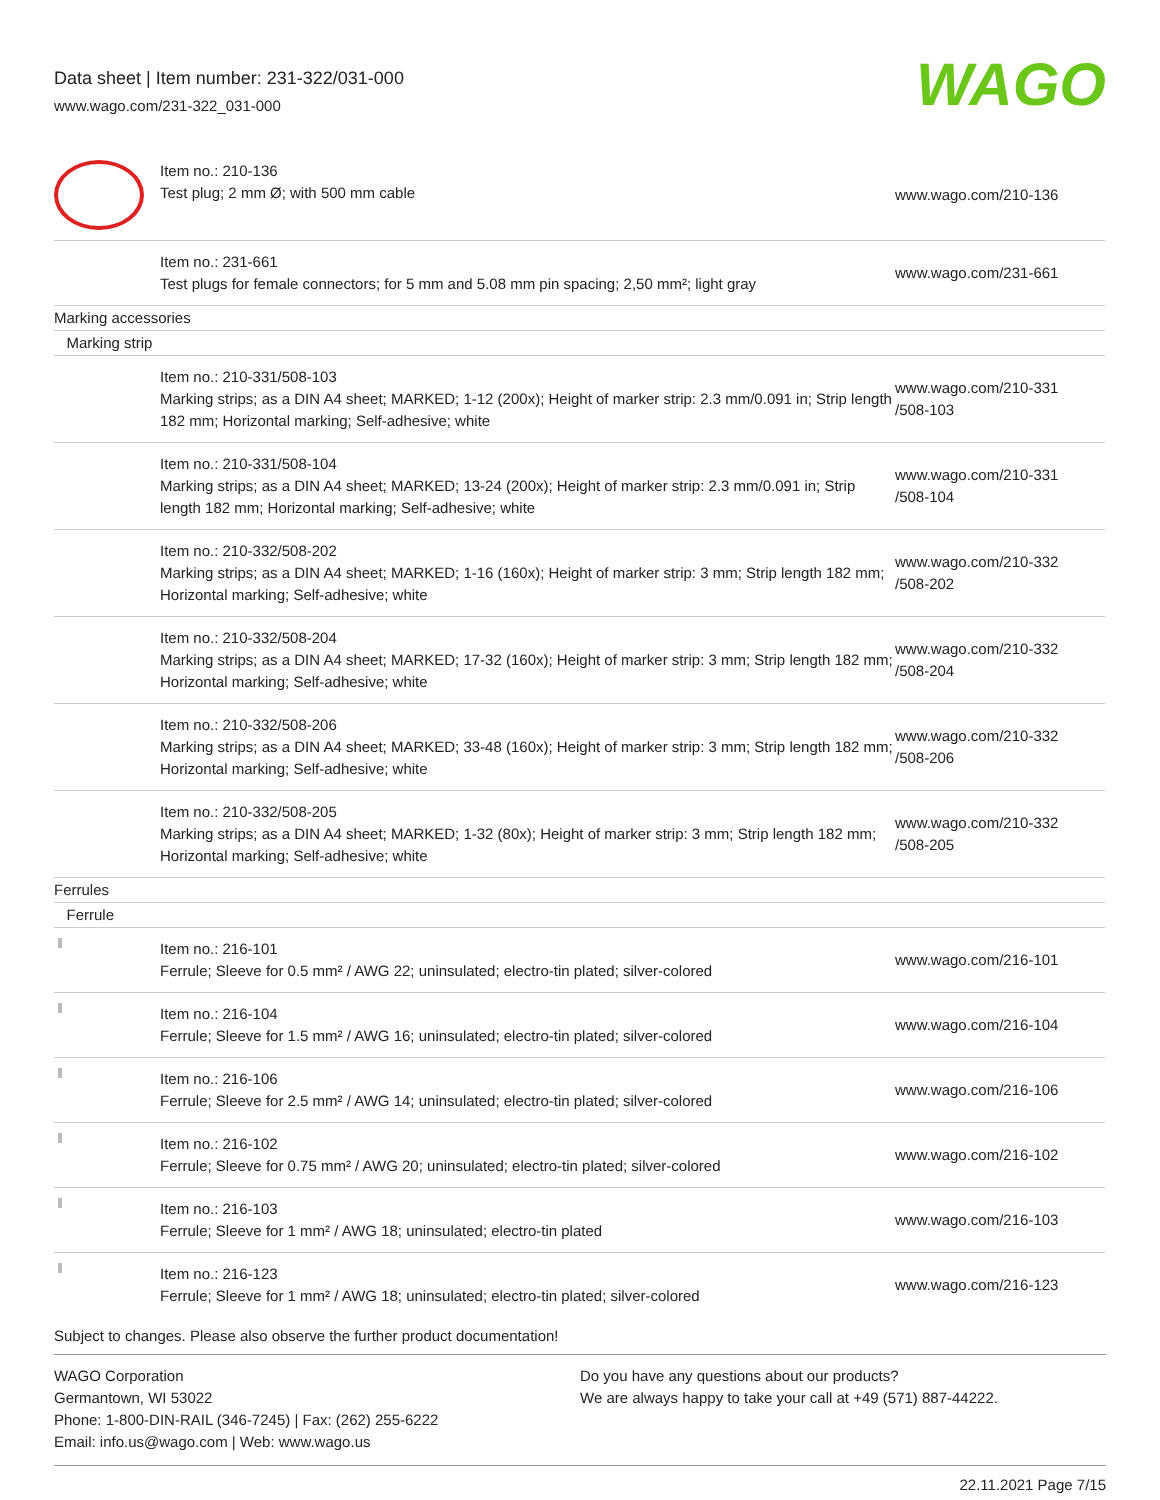Data sheet | Item number: 231-322/031-000
www.wago.com/231-322_031-000
WAGO
| | Item no.: 210-136 Test plug; 2 mm Ø; with 500 mm cable | www.wago.com/210-136 |
| | Item no.: 231-661 Test plugs for female connectors; for 5 mm and 5.08 mm pin spacing; 2,50 mm²; light gray | www.wago.com/231-661 |
| Marking accessories | | |
| Marking strip | | |
| | Item no.: 210-331/508-103 Marking strips; as a DIN A4 sheet; MARKED; 1-12 (200x); Height of marker strip: 2.3 mm/0.091 in; Strip length 182 mm; Horizontal marking; Self-adhesive; white | www.wago.com/210-331 /508-103 |
| | Item no.: 210-331/508-104 Marking strips; as a DIN A4 sheet; MARKED; 13-24 (200x); Height of marker strip: 2.3 mm/0.091 in; Strip length 182 mm; Horizontal marking; Self-adhesive; white | www.wago.com/210-331 /508-104 |
| | Item no.: 210-332/508-202 Marking strips; as a DIN A4 sheet; MARKED; 1-16 (160x); Height of marker strip: 3 mm; Strip length 182 mm; Horizontal marking; Self-adhesive; white | www.wago.com/210-332 /508-202 |
| | Item no.: 210-332/508-204 Marking strips; as a DIN A4 sheet; MARKED; 17-32 (160x); Height of marker strip: 3 mm; Strip length 182 mm; Horizontal marking; Self-adhesive; white | www.wago.com/210-332 /508-204 |
| | Item no.: 210-332/508-206 Marking strips; as a DIN A4 sheet; MARKED; 33-48 (160x); Height of marker strip: 3 mm; Strip length 182 mm; Horizontal marking; Self-adhesive; white | www.wago.com/210-332 /508-206 |
| | Item no.: 210-332/508-205 Marking strips; as a DIN A4 sheet; MARKED; 1-32 (80x); Height of marker strip: 3 mm; Strip length 182 mm; Horizontal marking; Self-adhesive; white | www.wago.com/210-332 /508-205 |
| Ferrules | | |
| Ferrule | | |
| | Item no.: 216-101 Ferrule; Sleeve for 0.5 mm² / AWG 22; uninsulated; electro-tin plated; silver-colored | www.wago.com/216-101 |
| | Item no.: 216-104 Ferrule; Sleeve for 1.5 mm² / AWG 16; uninsulated; electro-tin plated; silver-colored | www.wago.com/216-104 |
| | Item no.: 216-106 Ferrule; Sleeve for 2.5 mm² / AWG 14; uninsulated; electro-tin plated; silver-colored | www.wago.com/216-106 |
| | Item no.: 216-102 Ferrule; Sleeve for 0.75 mm² / AWG 20; uninsulated; electro-tin plated; silver-colored | www.wago.com/216-102 |
| | Item no.: 216-103 Ferrule; Sleeve for 1 mm² / AWG 18; uninsulated; electro-tin plated | www.wago.com/216-103 |
| | Item no.: 216-123 Ferrule; Sleeve for 1 mm² / AWG 18; uninsulated; electro-tin plated; silver-colored | www.wago.com/216-123 |
Subject to changes. Please also observe the further product documentation!
WAGO Corporation
Germantown, WI 53022
Phone: 1-800-DIN-RAIL (346-7245) | Fax: (262) 255-6222
Email: info.us@wago.com | Web: www.wago.us
Do you have any questions about our products?
We are always happy to take your call at +49 (571) 887-44222.
22.11.2021 Page 7/15